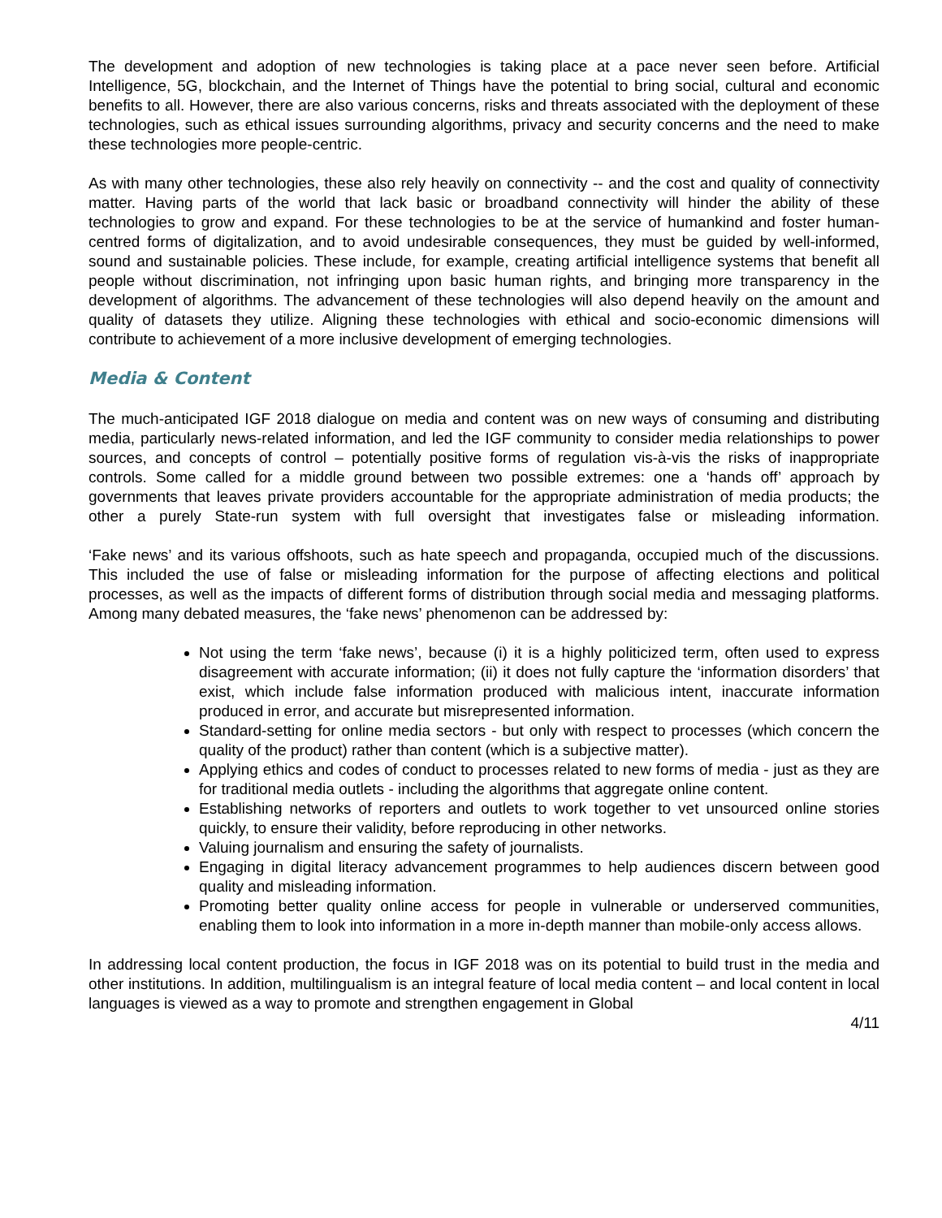The development and adoption of new technologies is taking place at a pace never seen before. Artificial Intelligence, 5G, blockchain, and the Internet of Things have the potential to bring social, cultural and economic benefits to all. However, there are also various concerns, risks and threats associated with the deployment of these technologies, such as ethical issues surrounding algorithms, privacy and security concerns and the need to make these technologies more people-centric.
As with many other technologies, these also rely heavily on connectivity -- and the cost and quality of connectivity matter. Having parts of the world that lack basic or broadband connectivity will hinder the ability of these technologies to grow and expand. For these technologies to be at the service of humankind and foster human-centred forms of digitalization, and to avoid undesirable consequences, they must be guided by well-informed, sound and sustainable policies. These include, for example, creating artificial intelligence systems that benefit all people without discrimination, not infringing upon basic human rights, and bringing more transparency in the development of algorithms. The advancement of these technologies will also depend heavily on the amount and quality of datasets they utilize. Aligning these technologies with ethical and socio-economic dimensions will contribute to achievement of a more inclusive development of emerging technologies.
Media & Content
The much-anticipated IGF 2018 dialogue on media and content was on new ways of consuming and distributing media, particularly news-related information, and led the IGF community to consider media relationships to power sources, and concepts of control – potentially positive forms of regulation vis-à-vis the risks of inappropriate controls. Some called for a middle ground between two possible extremes: one a ‘hands off’ approach by governments that leaves private providers accountable for the appropriate administration of media products; the other a purely State-run system with full oversight that investigates false or misleading information.
‘Fake news’ and its various offshoots, such as hate speech and propaganda, occupied much of the discussions. This included the use of false or misleading information for the purpose of affecting elections and political processes, as well as the impacts of different forms of distribution through social media and messaging platforms. Among many debated measures, the ‘fake news’ phenomenon can be addressed by:
Not using the term ‘fake news’, because (i) it is a highly politicized term, often used to express disagreement with accurate information; (ii) it does not fully capture the ‘information disorders’ that exist, which include false information produced with malicious intent, inaccurate information produced in error, and accurate but misrepresented information.
Standard-setting for online media sectors - but only with respect to processes (which concern the quality of the product) rather than content (which is a subjective matter).
Applying ethics and codes of conduct to processes related to new forms of media - just as they are for traditional media outlets - including the algorithms that aggregate online content.
Establishing networks of reporters and outlets to work together to vet unsourced online stories quickly, to ensure their validity, before reproducing in other networks.
Valuing journalism and ensuring the safety of journalists.
Engaging in digital literacy advancement programmes to help audiences discern between good quality and misleading information.
Promoting better quality online access for people in vulnerable or underserved communities, enabling them to look into information in a more in-depth manner than mobile-only access allows.
In addressing local content production, the focus in IGF 2018 was on its potential to build trust in the media and other institutions. In addition, multilingualism is an integral feature of local media content – and local content in local languages is viewed as a way to promote and strengthen engagement in Global
4/11